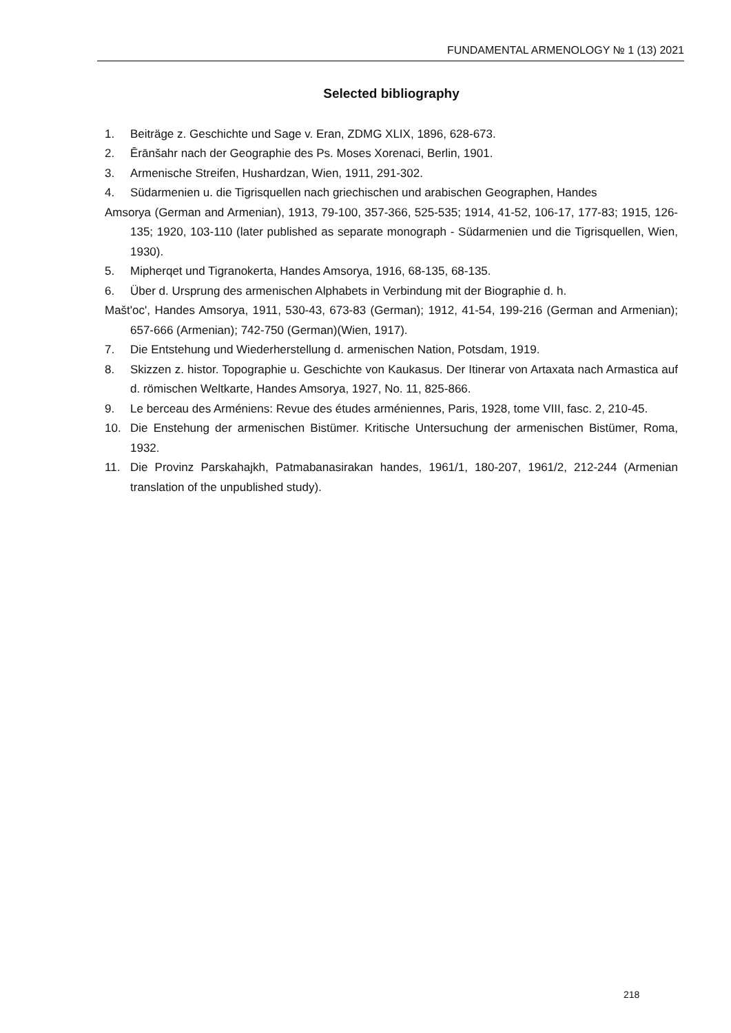FUNDAMENTAL ARMENOLOGY № 1 (13) 2021
Selected bibliography
1. Beiträge z. Geschichte und Sage v. Eran, ZDMG XLIX, 1896, 628-673.
2. Ērānšahr nach der Geographie des Ps. Moses Xorenaci, Berlin, 1901.
3. Armenische Streifen, Hushardzan, Wien, 1911, 291-302.
4. Südarmenien u. die Tigrisquellen nach griechischen und arabischen Geographen, Handes
Amsorya (German and Armenian), 1913, 79-100, 357-366, 525-535; 1914, 41-52, 106-17, 177-83; 1915, 126-135; 1920, 103-110 (later published as separate monograph - Südarmenien und die Tigrisquellen, Wien, 1930).
5. Mipherqet und Tigranokerta, Handes Amsorya, 1916, 68-135, 68-135.
6. Über d. Ursprung des armenischen Alphabets in Verbindung mit der Biographie d. h.
Mašt'oc', Handes Amsorya, 1911, 530-43, 673-83 (German); 1912, 41-54, 199-216 (German and Armenian); 657-666 (Armenian); 742-750 (German)(Wien, 1917).
7. Die Entstehung und Wiederherstellung d. armenischen Nation, Potsdam, 1919.
8. Skizzen z. histor. Topographie u. Geschichte von Kaukasus. Der Itinerar von Artaxata nach Armastica auf d. römischen Weltkarte, Handes Amsorya, 1927, No. 11, 825-866.
9. Le berceau des Arméniens: Revue des études arméniennes, Paris, 1928, tome VIII, fasc. 2, 210-45.
10. Die Enstehung der armenischen Bistümer. Kritische Untersuchung der armenischen Bistümer, Roma, 1932.
11. Die Provinz Parskahajkh, Patmabanasirakan handes, 1961/1, 180-207, 1961/2, 212-244 (Armenian translation of the unpublished study).
218